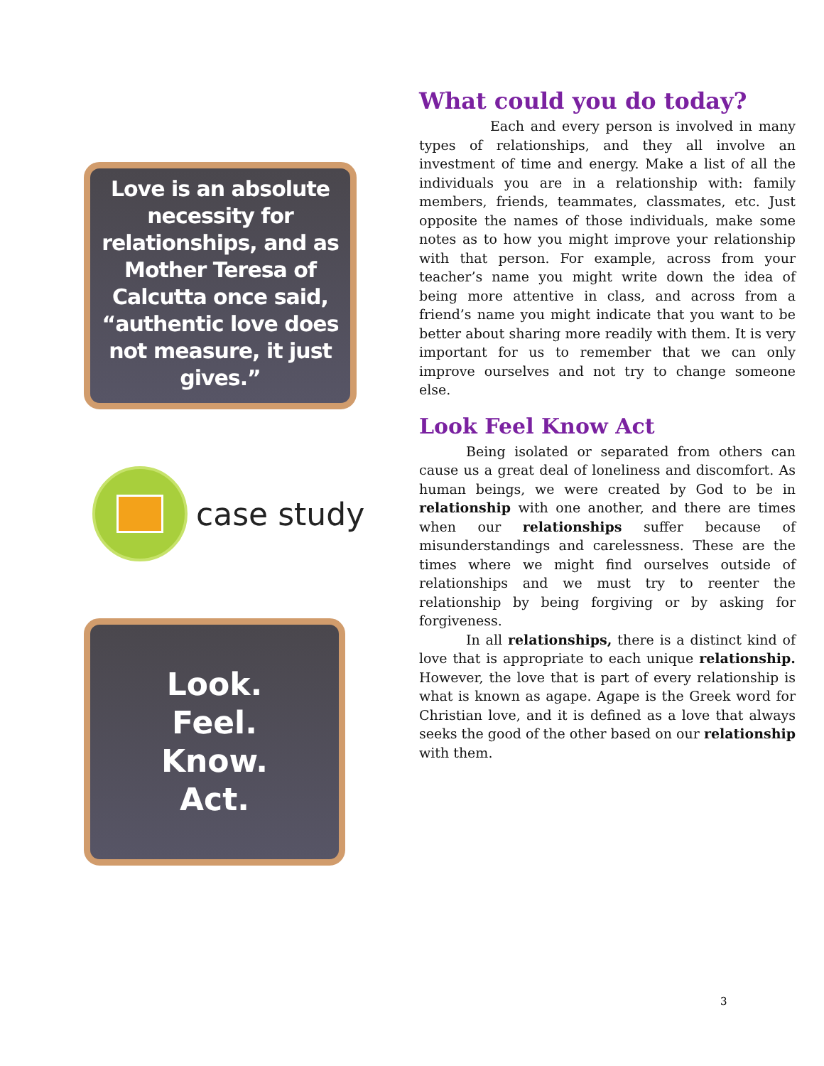Love is an absolute necessity for relationships, and as Mother Teresa of Calcutta once said, “authentic love does not measure, it just gives.”
case study
Look.
Feel.
Know.
Act.
What could you do today?
Each and every person is involved in many types of relationships, and they all involve an investment of time and energy. Make a list of all the individuals you are in a relationship with: family members, friends, teammates, classmates, etc. Just opposite the names of those individuals, make some notes as to how you might improve your relationship with that person. For example, across from your teacher’s name you might write down the idea of being more attentive in class, and across from a friend’s name you might indicate that you want to be better about sharing more readily with them. It is very important for us to remember that we can only improve ourselves and not try to change someone else.
Look Feel Know Act
Being isolated or separated from others can cause us a great deal of loneliness and discomfort. As human beings, we were created by God to be in relationship with one another, and there are times when our relationships suffer because of misunderstandings and carelessness. These are the times where we might find ourselves outside of relationships and we must try to reenter the relationship by being forgiving or by asking for forgiveness.
In all relationships, there is a distinct kind of love that is appropriate to each unique relationship. However, the love that is part of every relationship is what is known as agape. Agape is the Greek word for Christian love, and it is defined as a love that always seeks the good of the other based on our relationship with them.
3